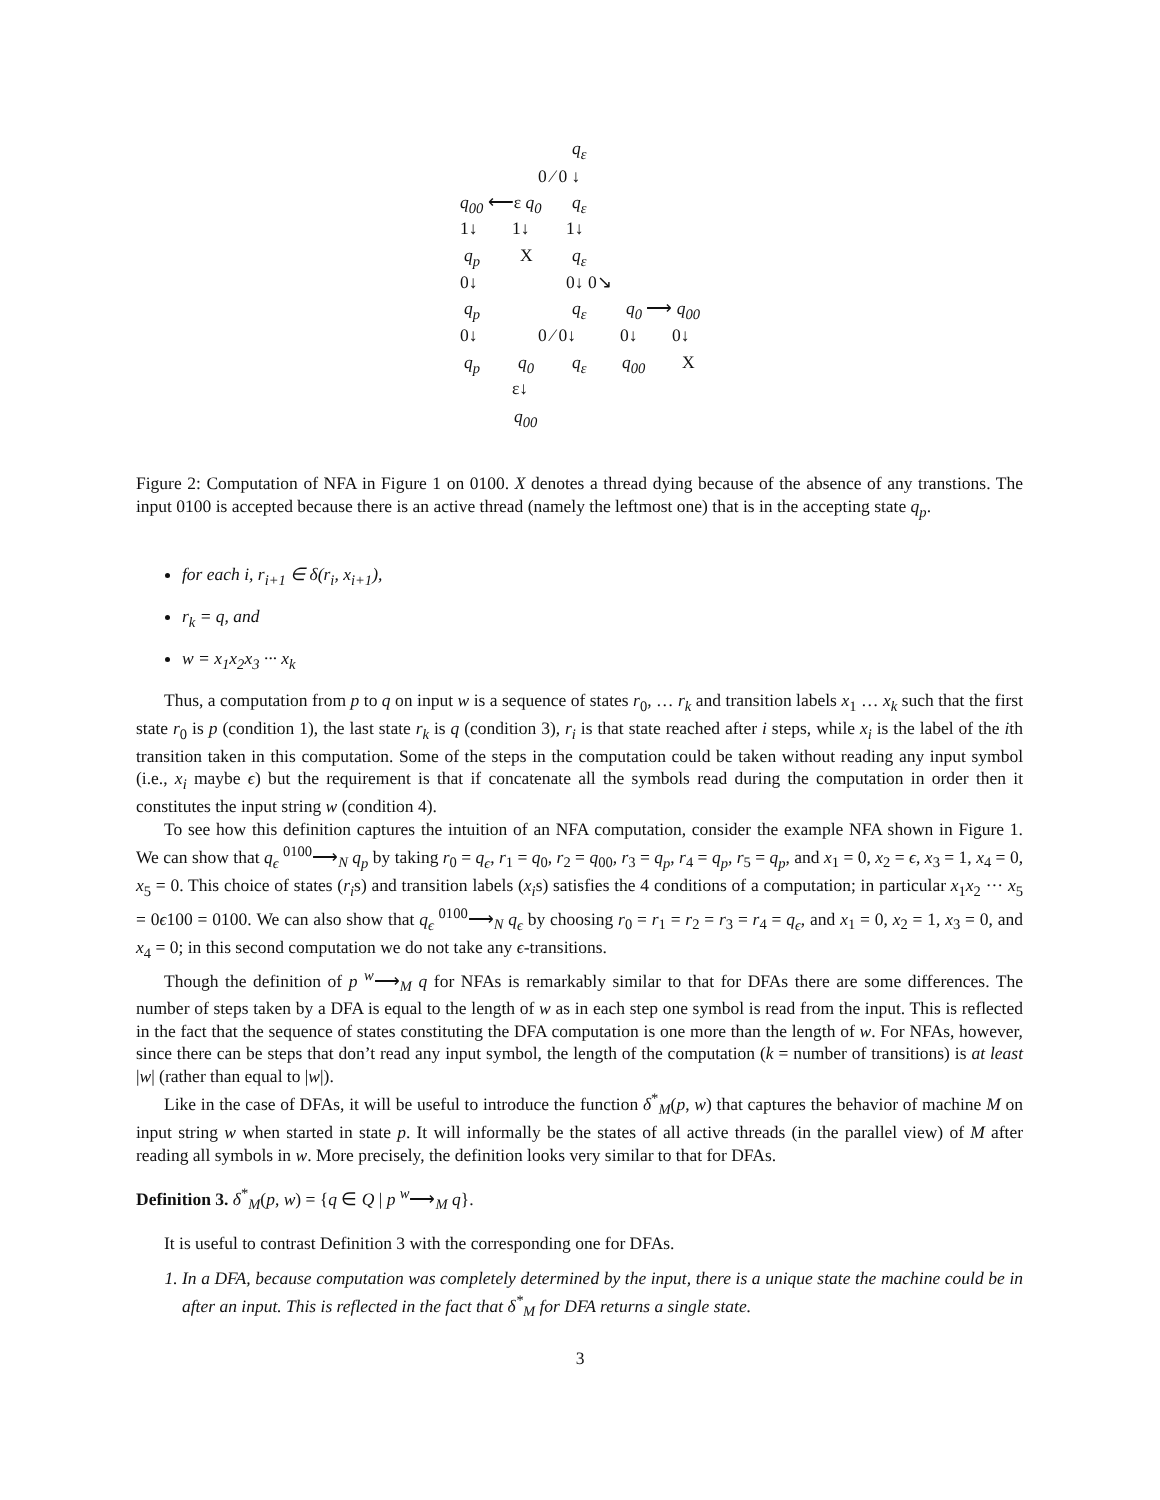q<sub>ε</sub>
0 ⁄ 0 ↓
q<sub>00</sub> ⟵ε q<sub>0</sub> q<sub>ε</sub>
1↓ 1↓ 1↓
q<sub>p</sub> X q<sub>ε</sub>
0↓ 0↓ 0↘
q<sub>p</sub> q<sub>ε</sub> q<sub>0</sub> ⟶ q<sub>00</sub>
0↓ 0 ⁄ 0↓ 0↓ 0↓
q<sub>p</sub> q<sub>0</sub> q<sub>ε</sub> q<sub>00</sub> X
ε↓
q<sub>00</sub>
Figure 2: Computation of NFA in Figure 1 on 0100. X denotes a thread dying because of the absence of any transtions. The input 0100 is accepted because there is an active thread (namely the leftmost one) that is in the accepting state q<sub>p</sub>.
for each i, r<sub>i+1</sub> ∈ δ(r<sub>i</sub>, x<sub>i+1</sub>),
r<sub>k</sub> = q, and
w = x<sub>1</sub>x<sub>2</sub>x<sub>3</sub> ··· x<sub>k</sub>
Thus, a computation from p to q on input w is a sequence of states r<sub>0</sub>, … r<sub>k</sub> and transition labels x<sub>1</sub> … x<sub>k</sub> such that the first state r<sub>0</sub> is p (condition 1), the last state r<sub>k</sub> is q (condition 3), r<sub>i</sub> is that state reached after i steps, while x<sub>i</sub> is the label of the ith transition taken in this computation. Some of the steps in the computation could be taken without reading any input symbol (i.e., x<sub>i</sub> maybe ϵ) but the requirement is that if concatenate all the symbols read during the computation in order then it constitutes the input string w (condition 4).
To see how this definition captures the intuition of an NFA computation, consider the example NFA shown in Figure 1. We can show that q<sub>ϵ</sub> <sup>0100</sup>⟶<sub>N</sub> q<sub>p</sub> by taking r<sub>0</sub> = q<sub>ϵ</sub>, r<sub>1</sub> = q<sub>0</sub>, r<sub>2</sub> = q<sub>00</sub>, r<sub>3</sub> = q<sub>p</sub>, r<sub>4</sub> = q<sub>p</sub>, r<sub>5</sub> = q<sub>p</sub>, and x<sub>1</sub> = 0, x<sub>2</sub> = ϵ, x<sub>3</sub> = 1, x<sub>4</sub> = 0, x<sub>5</sub> = 0. This choice of states (r<sub>i</sub>s) and transition labels (x<sub>i</sub>s) satisfies the 4 conditions of a computation; in particular x<sub>1</sub>x<sub>2</sub> ··· x<sub>5</sub> = 0ϵ100 = 0100. We can also show that q<sub>ϵ</sub> <sup>0100</sup>⟶<sub>N</sub> q<sub>ϵ</sub> by choosing r<sub>0</sub> = r<sub>1</sub> = r<sub>2</sub> = r<sub>3</sub> = r<sub>4</sub> = q<sub>ϵ</sub>, and x<sub>1</sub> = 0, x<sub>2</sub> = 1, x<sub>3</sub> = 0, and x<sub>4</sub> = 0; in this second computation we do not take any ϵ-transitions.
Though the definition of p <sup>w</sup>⟶<sub>M</sub> q for NFAs is remarkably similar to that for DFAs there are some differences. The number of steps taken by a DFA is equal to the length of w as in each step one symbol is read from the input. This is reflected in the fact that the sequence of states constituting the DFA computation is one more than the length of w. For NFAs, however, since there can be steps that don’t read any input symbol, the length of the computation (k = number of transitions) is at least |w| (rather than equal to |w|).
Like in the case of DFAs, it will be useful to introduce the function δ<sup>*</sup><sub>M</sub>(p, w) that captures the behavior of machine M on input string w when started in state p. It will informally be the states of all active threads (in the parallel view) of M after reading all symbols in w. More precisely, the definition looks very similar to that for DFAs.
Definition 3. δ<sup>*</sup><sub>M</sub>(p, w) = {q ∈ Q | p <sup>w</sup>⟶<sub>M</sub> q}.
It is useful to contrast Definition 3 with the corresponding one for DFAs.
1. In a DFA, because computation was completely determined by the input, there is a unique state the machine could be in after an input. This is reflected in the fact that δ<sup>*</sup><sub>M</sub> for DFA returns a single state.
3